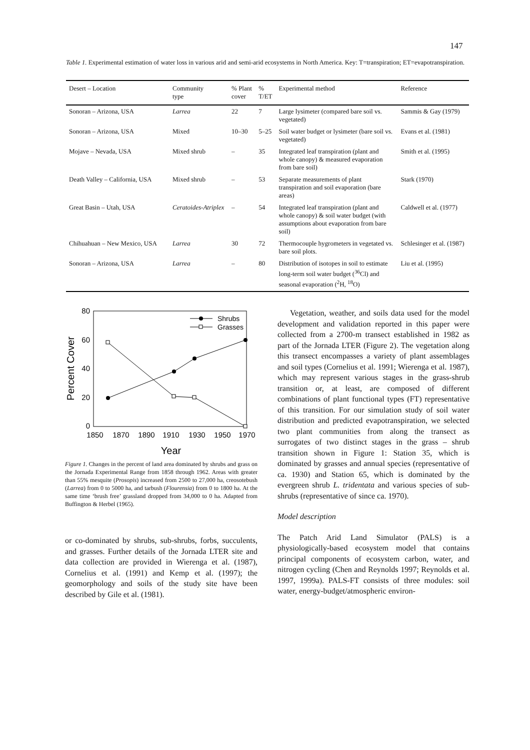147
Table 1. Experimental estimation of water loss in various arid and semi-arid ecosystems in North America. Key: T=transpiration; ET=evapotranspiration.
| Desert – Location | Community type | % Plant cover | % T/ET | Experimental method | Reference |
| --- | --- | --- | --- | --- | --- |
| Sonoran – Arizona, USA | Larrea | 22 | 7 | Large lysimeter (compared bare soil vs. vegetated) | Sammis & Gay (1979) |
| Sonoran – Arizona, USA | Mixed | 10–30 | 5–25 | Soil water budget or lysimeter (bare soil vs. vegetated) | Evans et al. (1981) |
| Mojave – Nevada, USA | Mixed shrub | – | 35 | Integrated leaf transpiration (plant and whole canopy) & measured evaporation from bare soil) | Smith et al. (1995) |
| Death Valley – California, USA | Mixed shrub | – | 53 | Separate measurements of plant transpiration and soil evaporation (bare areas) | Stark (1970) |
| Great Basin – Utah, USA | Ceratoides-Atriplex | – | 54 | Integrated leaf transpiration (plant and whole canopy) & soil water budget (with assumptions about evaporation from bare soil) | Caldwell et al. (1977) |
| Chihuahuan – New Mexico, USA | Larrea | 30 | 72 | Thermocouple hygrometers in vegetated vs. bare soil plots. | Schlesinger et al. (1987) |
| Sonoran – Arizona, USA | Larrea | – | 80 | Distribution of isotopes in soil to estimate long-term soil water budget (<sup>36</sup>Cl) and seasonal evaporation (<sup>2</sup>H, <sup>18</sup>O) | Liu et al. (1995) |
80
60
40
20
0
Percent Cover
1850
1870
1890
1910
1930
1950
1970
Year
Shrubs
Grasses
Figure 1. Changes in the percent of land area dominated by shrubs and grass on the Jornada Experimental Range from 1858 through 1962. Areas with greater than 55% mesquite (Prosopis) increased from 2500 to 27,000 ha, creosotebush (Larrea) from 0 to 5000 ha, and tarbush (Flourensia) from 0 to 1800 ha. At the same time ‘brush free’ grassland dropped from 34,000 to 0 ha. Adapted from Buffington & Herbel (1965).
or co-dominated by shrubs, sub-shrubs, forbs, succulents, and grasses. Further details of the Jornada LTER site and data collection are provided in Wierenga et al. (1987), Cornelius et al. (1991) and Kemp et al. (1997); the geomorphology and soils of the study site have been described by Gile et al. (1981).
Vegetation, weather, and soils data used for the model development and validation reported in this paper were collected from a 2700-m transect established in 1982 as part of the Jornada LTER (Figure 2). The vegetation along this transect encompasses a variety of plant assemblages and soil types (Cornelius et al. 1991; Wierenga et al. 1987), which may represent various stages in the grass-shrub transition or, at least, are composed of different combinations of plant functional types (FT) representative of this transition. For our simulation study of soil water distribution and predicted evapotranspiration, we selected two plant communities from along the transect as surrogates of two distinct stages in the grass – shrub transition shown in Figure 1: Station 35, which is dominated by grasses and annual species (representative of ca. 1930) and Station 65, which is dominated by the evergreen shrub L. tridentata and various species of sub-shrubs (representative of since ca. 1970).
Model description
The Patch Arid Land Simulator (PALS) is a physiologically-based ecosystem model that contains principal components of ecosystem carbon, water, and nitrogen cycling (Chen and Reynolds 1997; Reynolds et al. 1997, 1999a). PALS-FT consists of three modules: soil water, energy-budget/atmospheric environ-